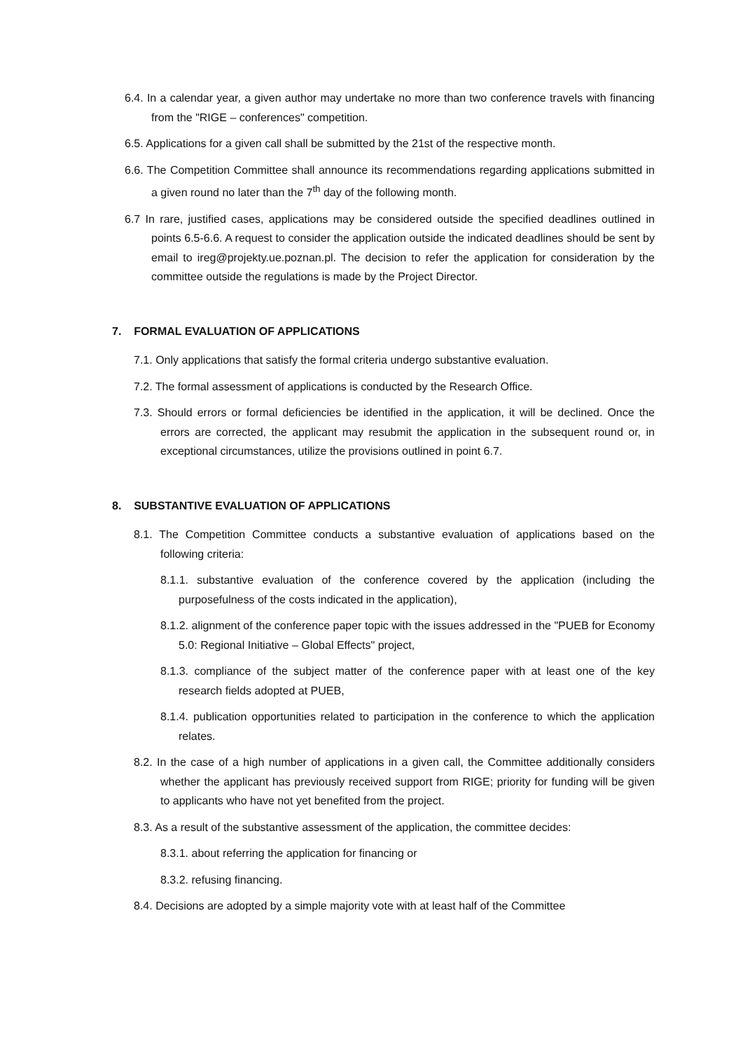6.4. In a calendar year, a given author may undertake no more than two conference travels with financing from the "RIGE – conferences" competition.
6.5. Applications for a given call shall be submitted by the 21st of the respective month.
6.6. The Competition Committee shall announce its recommendations regarding applications submitted in a given round no later than the 7<sup>th</sup> day of the following month.
6.7 In rare, justified cases, applications may be considered outside the specified deadlines outlined in points 6.5-6.6. A request to consider the application outside the indicated deadlines should be sent by email to ireg@projekty.ue.poznan.pl. The decision to refer the application for consideration by the committee outside the regulations is made by the Project Director.
7. FORMAL EVALUATION OF APPLICATIONS
7.1. Only applications that satisfy the formal criteria undergo substantive evaluation.
7.2. The formal assessment of applications is conducted by the Research Office.
7.3. Should errors or formal deficiencies be identified in the application, it will be declined. Once the errors are corrected, the applicant may resubmit the application in the subsequent round or, in exceptional circumstances, utilize the provisions outlined in point 6.7.
8. SUBSTANTIVE EVALUATION OF APPLICATIONS
8.1. The Competition Committee conducts a substantive evaluation of applications based on the following criteria:
8.1.1. substantive evaluation of the conference covered by the application (including the purposefulness of the costs indicated in the application),
8.1.2. alignment of the conference paper topic with the issues addressed in the "PUEB for Economy 5.0: Regional Initiative – Global Effects" project,
8.1.3. compliance of the subject matter of the conference paper with at least one of the key research fields adopted at PUEB,
8.1.4. publication opportunities related to participation in the conference to which the application relates.
8.2. In the case of a high number of applications in a given call, the Committee additionally considers whether the applicant has previously received support from RIGE; priority for funding will be given to applicants who have not yet benefited from the project.
8.3. As a result of the substantive assessment of the application, the committee decides:
8.3.1. about referring the application for financing or
8.3.2. refusing financing.
8.4. Decisions are adopted by a simple majority vote with at least half of the Committee